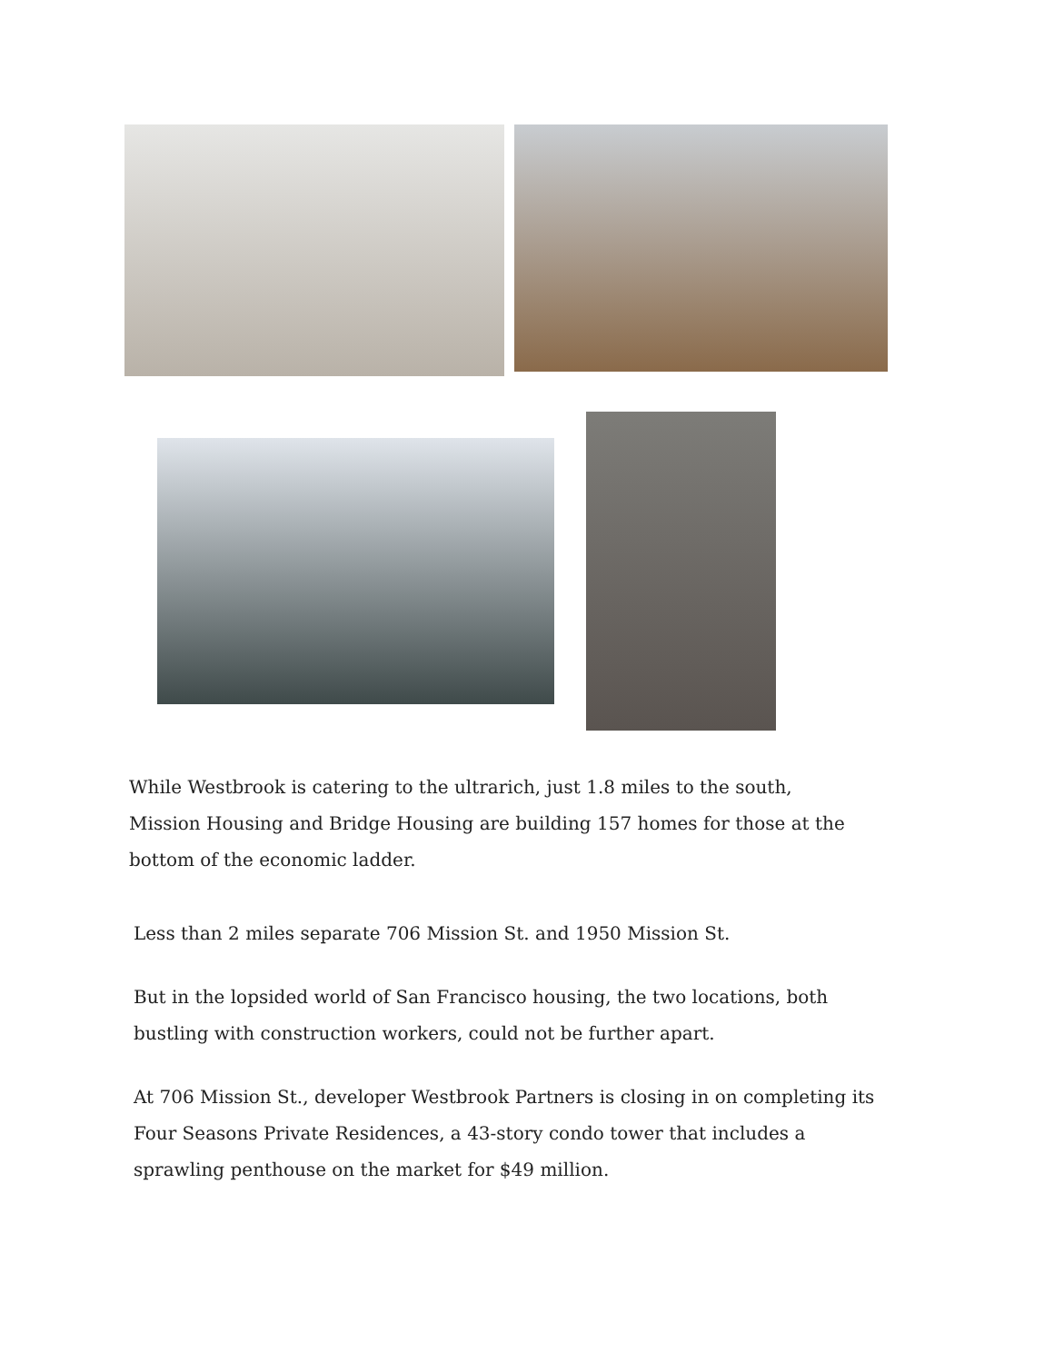While Westbrook is catering to the ultrarich, just 1.8 miles to the south, Mission Housing and Bridge Housing are building 157 homes for those at the bottom of the economic ladder.
Less than 2 miles separate 706 Mission St. and 1950 Mission St.
But in the lopsided world of San Francisco housing, the two locations, both bustling with construction workers, could not be further apart.
At 706 Mission St., developer Westbrook Partners is closing in on completing its Four Seasons Private Residences, a 43-story condo tower that includes a sprawling penthouse on the market for $49 million.